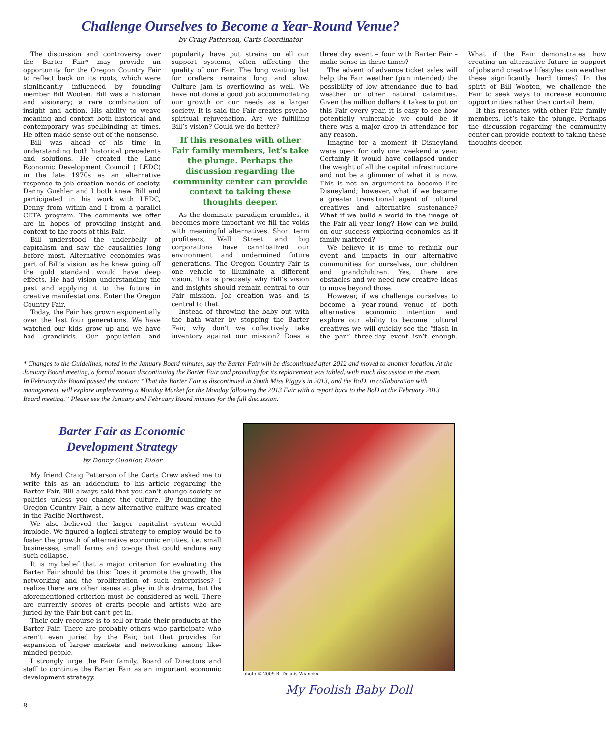Challenge Ourselves to Become a Year-Round Venue?
by Craig Patterson, Carts Coordinator
The discussion and controversy over the Barter Fair* may provide an opportunity for the Oregon Country Fair to reflect back on its roots, which were significantly influenced by founding member Bill Wooten. Bill was a historian and visionary; a rare combination of insight and action. His ability to weave meaning and context both historical and contemporary was spellbinding at times. He often made sense out of the nonsense.
Bill was ahead of his time in understanding both historical precedents and solutions. He created the Lane Economic Development Council ( LEDC) in the late 1970s as an alternative response to job creation needs of society. Denny Guehler and I both knew Bill and participated in his work with LEDC, Denny from within and I from a parallel CETA program. The comments we offer are in hopes of providing insight and context to the roots of this Fair.
Bill understood the underbelly of capitalism and saw the causalities long before most. Alternative economics was part of Bill’s vision, as he knew going off the gold standard would have deep effects. He had vision understanding the past and applying it to the future in creative manifestations. Enter the Oregon Country Fair.
Today, the Fair has grown exponentially over the last four generations. We have watched our kids grow up and we have had grandkids. Our population and popularity have put strains on all our support systems, often affecting the quality of our Fair. The long waiting list for crafters remains long and slow. Culture Jam is overflowing as well. We have not done a good job accommodating our growth or our needs as a larger society. It is said the Fair creates psycho-spiritual rejuvenation. Are we fulfilling Bill’s vision? Could we do better?
If this resonates with other Fair family members, let’s take the plunge. Perhaps the discussion regarding the community center can provide context to taking these thoughts deeper.
As the dominate paradigm crumbles, it becomes more important we fill the voids with meaningful alternatives. Short term profiteers, Wall Street and big corporations have cannibalized our environment and undermined future generations. The Oregon Country Fair is one vehicle to illuminate a different vision. This is precisely why Bill’s vision and insights should remain central to our Fair mission. Job creation was and is central to that.
Instead of throwing the baby out with the bath water by stopping the Barter Fair, why don’t we collectively take inventory against our mission? Does a three day event – four with Barter Fair – make sense in these times?
The advent of advance ticket sales will help the Fair weather (pun intended) the possibility of low attendance due to bad weather or other natural calamities. Given the million dollars it takes to put on this Fair every year, it is easy to see how potentially vulnerable we could be if there was a major drop in attendance for any reason.
Imagine for a moment if Disneyland were open for only one weekend a year. Certainly it would have collapsed under the weight of all the capital infrastructure and not be a glimmer of what it is now. This is not an argument to become like Disneyland; however, what if we became a greater transitional agent of cultural creatives and alternative sustenance? What if we build a world in the image of the Fair all year long? How can we build on our success exploring economics as if family mattered?
We believe it is time to rethink our event and impacts in our alternative communities for ourselves, our children and grandchildren. Yes, there are obstacles and we need new creative ideas to move beyond those.
However, if we challenge ourselves to become a year-round venue of both alternative economic intention and explore our ability to become cultural creatives we will quickly see the “flash in the pan” three-day event isn’t enough. What if the Fair demonstrates how creating an alternative future in support of jobs and creative lifestyles can weather these significantly hard times? In the spirit of Bill Wooten, we challenge the Fair to seek ways to increase economic opportunities rather then curtail them.
If this resonates with other Fair family members, let’s take the plunge. Perhaps the discussion regarding the community center can provide context to taking these thoughts deeper.
* Changes to the Guidelines, noted in the January Board minutes, say the Barter Fair will be discontinued after 2012 and moved to another location. At the January Board meeting, a formal motion discontinuing the Barter Fair and providing for its replacement was tabled, with much discussion in the room.
In February the Board passed the motion: “That the Barter Fair is discontinued in South Miss Piggy’s in 2013, and the BoD, in collaboration with management, will explore implementing a Monday Market for the Monday following the 2013 Fair with a report back to the BoD at the February 2013 Board meeting.” Please see the January and February Board minutes for the full discussion.
Barter Fair as Economic
Development Strategy
by Denny Guehler, Elder
My friend Craig Patterson of the Carts Crew asked me to write this as an addendum to his article regarding the Barter Fair. Bill always said that you can’t change society or politics unless you change the culture. By founding the Oregon Country Fair, a new alternative culture was created in the Pacific Northwest.
We also believed the larger capitalist system would implode. We figured a logical strategy to employ would be to foster the growth of alternative economic entities, i.e. small businesses, small farms and co-ops that could endure any such collapse.
It is my belief that a major criterion for evaluating the Barter Fair should be this: Does it promote the growth, the networking and the proliferation of such enterprises? I realize there are other issues at play in this drama, but the aforementioned criterion must be considered as well. There are currently scores of crafts people and artists who are juried by the Fair but can’t get in.
Their only recourse is to sell or trade their products at the Barter Fair. There are probably others who participate who aren’t even juried by the Fair, but that provides for expansion of larger markets and networking among like-minded people.
I strongly urge the Fair family, Board of Directors and staff to continue the Barter Fair as an important economic development strategy.
photo © 2009 R. Dennis Wiancko
My Foolish Baby Doll
8